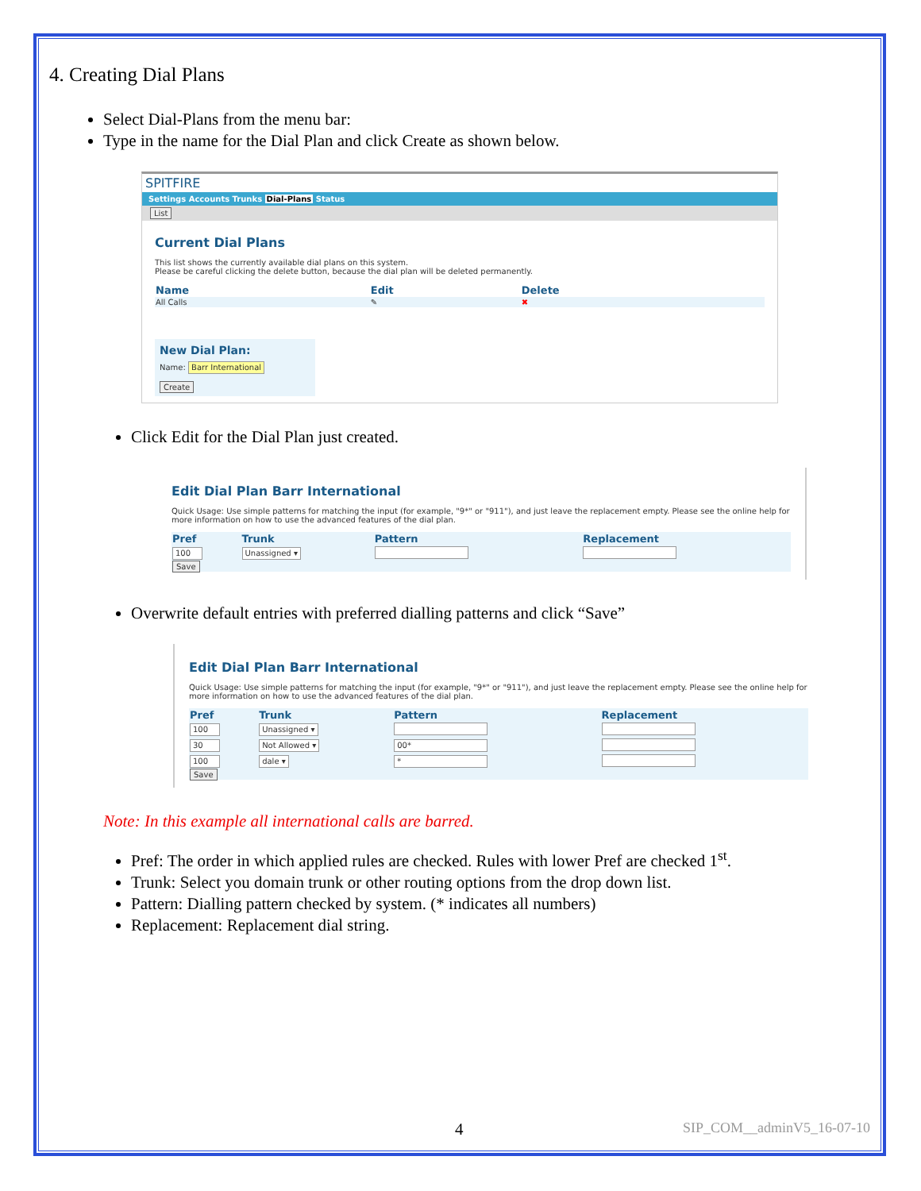4. Creating Dial Plans
Select Dial-Plans from the menu bar:
Type in the name for the Dial Plan and click Create as shown below.
SPITFIRE
Settings Accounts Trunks Dial-Plans Status
List
Current Dial Plans
This list shows the currently available dial plans on this system.
Please be careful clicking the delete button, because the dial plan will be deleted permanently.
| Name | Edit | Delete |
| --- | --- | --- |
| All Calls | ✎ | ✖ |
New Dial Plan:
Name: Barr International
Create
Click Edit for the Dial Plan just created.
Edit Dial Plan Barr International
Quick Usage: Use simple patterns for matching the input (for example, "9*" or "911"), and just leave the replacement empty. Please see the online help for more information on how to use the advanced features of the dial plan.
| Pref | Trunk | Pattern | Replacement |
| --- | --- | --- | --- |
| 100 | Unassigned ▾ | | |
| Save | | | |
Overwrite default entries with preferred dialling patterns and click “Save”
Edit Dial Plan Barr International
Quick Usage: Use simple patterns for matching the input (for example, "9*" or "911"), and just leave the replacement empty. Please see the online help for more information on how to use the advanced features of the dial plan.
| Pref | Trunk | Pattern | Replacement |
| --- | --- | --- | --- |
| 100 | Unassigned ▾ | | |
| 30 | Not Allowed ▾ | 00* | |
| 100 | dale ▾ | * | |
| Save | | | |
Note: In this example all international calls are barred.
Pref: The order in which applied rules are checked. Rules with lower Pref are checked 1<sup>st</sup>.
Trunk: Select you domain trunk or other routing options from the drop down list.
Pattern: Dialling pattern checked by system. (* indicates all numbers)
Replacement: Replacement dial string.
4 SIP_COM__adminV5_16-07-10